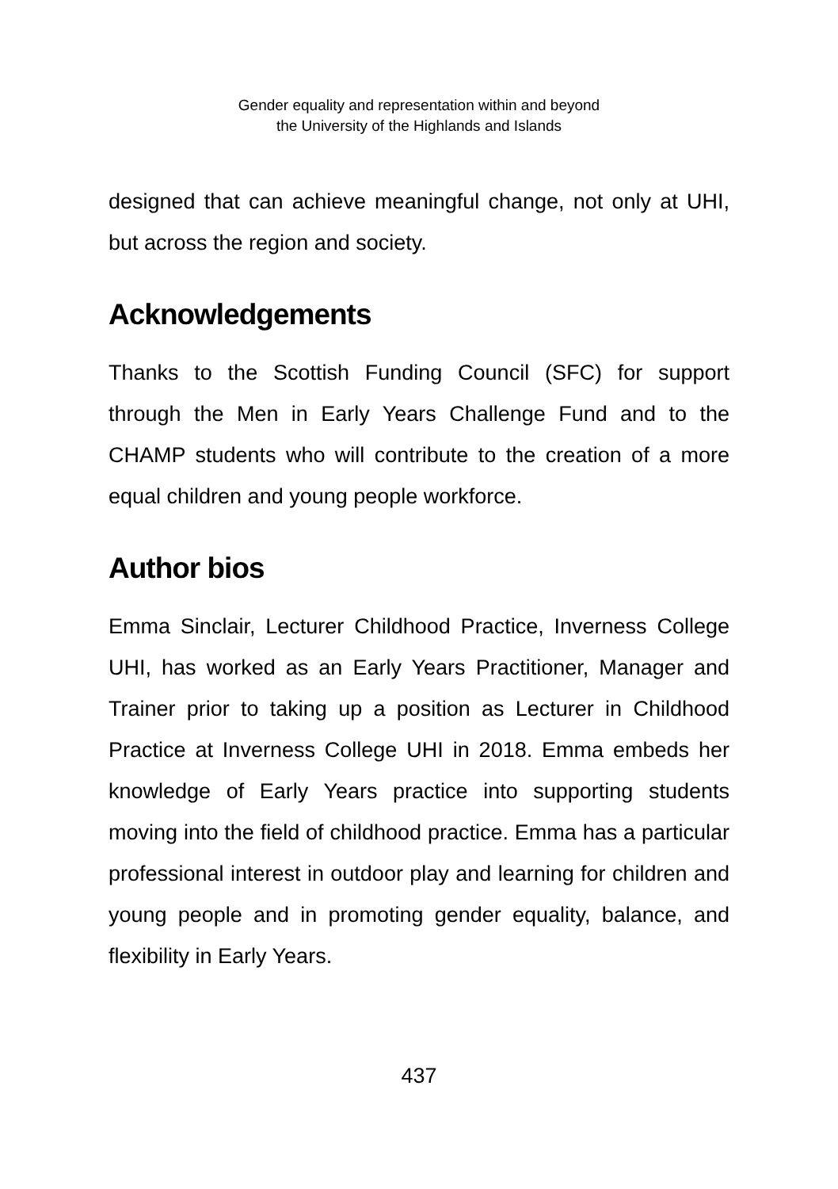Gender equality and representation within and beyond
the University of the Highlands and Islands
designed that can achieve meaningful change, not only at UHI, but across the region and society.
Acknowledgements
Thanks to the Scottish Funding Council (SFC) for support through the Men in Early Years Challenge Fund and to the CHAMP students who will contribute to the creation of a more equal children and young people workforce.
Author bios
Emma Sinclair, Lecturer Childhood Practice, Inverness College UHI, has worked as an Early Years Practitioner, Manager and Trainer prior to taking up a position as Lecturer in Childhood Practice at Inverness College UHI in 2018. Emma embeds her knowledge of Early Years practice into supporting students moving into the field of childhood practice. Emma has a particular professional interest in outdoor play and learning for children and young people and in promoting gender equality, balance, and flexibility in Early Years.
437